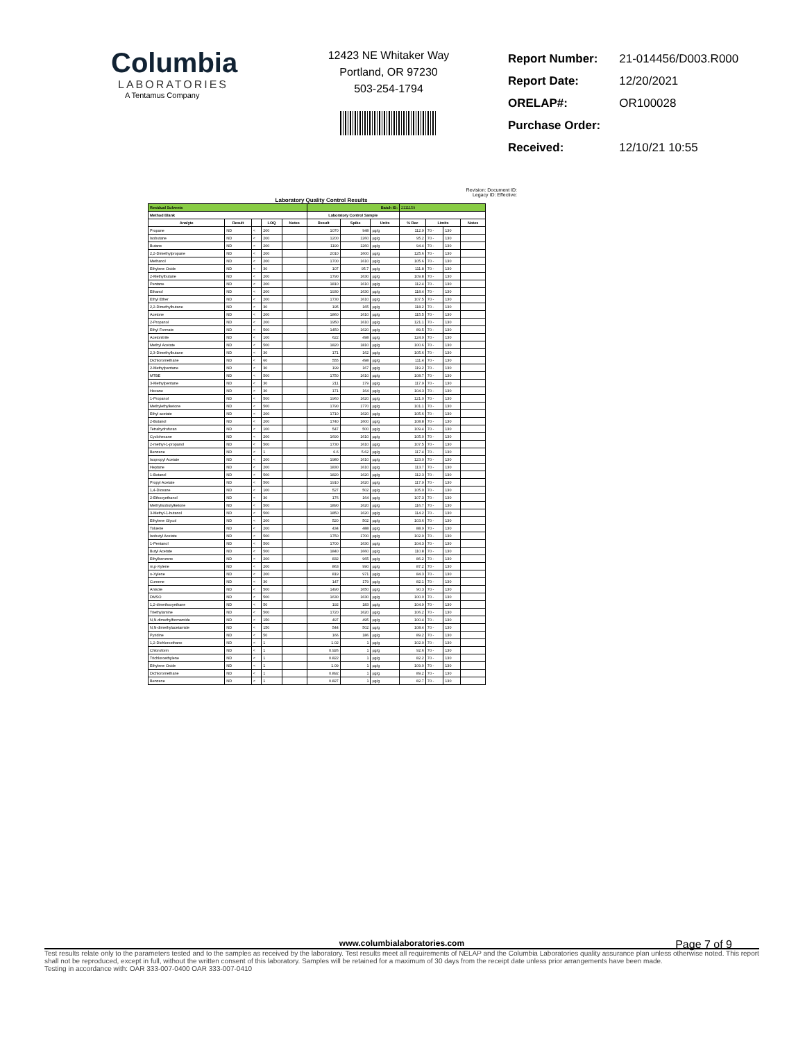Columbia
LABORATORIES
A Tentamus Company
12423 NE Whitaker Way
Portland, OR 97230
503-254-1794
| Report Number: | 21-014456/D003.R000 |
| Report Date: | 12/20/2021 |
| ORELAP#: | OR100028 |
| Purchase Order: | |
| Received: | 12/10/21 10:55 |
Revision: Document ID:
Legacy ID: Effective:
Laboratory Quality Control Results
| Residual Solvents | | | | | Batch ID: | | | 2111159 | | | |
| Method Blank | | | | | Laboratory Control Sample | | | | | | |
| Analyte | Result | | LOQ | Notes | Result | Spike | Units | % Rec | Limits | | Notes |
| Propane | ND | < | 200 | | 1070 | 948 | µg/g | 112.9 | 70 - | 130 | |
| Isobutane | ND | < | 200 | | 1200 | 1260 | µg/g | 95.2 | 70 - | 130 | |
| Butane | ND | < | 200 | | 1190 | 1260 | µg/g | 94.4 | 70 - | 130 | |
| 2,2-Dimethylpropane | ND | < | 200 | | 2010 | 1600 | µg/g | 125.6 | 70 - | 130 | |
| Methanol | ND | < | 200 | | 1700 | 1610 | µg/g | 105.6 | 70 - | 130 | |
| Ethylene Oxide | ND | < | 30 | | 107 | 95.7 | µg/g | 111.8 | 70 - | 130 | |
| 2-Methylbutane | ND | < | 200 | | 1790 | 1630 | µg/g | 109.8 | 70 - | 130 | |
| Pentane | ND | < | 200 | | 1810 | 1610 | µg/g | 112.4 | 70 - | 130 | |
| Ethanol | ND | < | 200 | | 1930 | 1630 | µg/g | 118.4 | 70 - | 130 | |
| Ethyl Ether | ND | < | 200 | | 1730 | 1610 | µg/g | 107.5 | 70 - | 130 | |
| 2,2-Dimethylbutane | ND | < | 30 | | 195 | 165 | µg/g | 118.2 | 70 - | 130 | |
| Acetone | ND | < | 200 | | 1860 | 1610 | µg/g | 115.5 | 70 - | 130 | |
| 2-Propanol | ND | < | 200 | | 1950 | 1610 | µg/g | 121.1 | 70 - | 130 | |
| Ethyl Formate | ND | < | 500 | | 1450 | 1620 | µg/g | 89.5 | 70 - | 130 | |
| Acetonitrile | ND | < | 100 | | 622 | 498 | µg/g | 124.9 | 70 - | 130 | |
| Methyl Acetate | ND | < | 500 | | 1820 | 1810 | µg/g | 100.6 | 70 - | 130 | |
| 2,3-Dimethylbutane | ND | < | 30 | | 171 | 162 | µg/g | 105.6 | 70 - | 130 | |
| Dichloromethane | ND | < | 60 | | 555 | 498 | µg/g | 111.4 | 70 - | 130 | |
| 2-Methylpentane | ND | < | 30 | | 199 | 167 | µg/g | 119.2 | 70 - | 130 | |
| MTBE | ND | < | 500 | | 1750 | 1610 | µg/g | 108.7 | 70 - | 130 | |
| 3-Methylpentane | ND | < | 30 | | 211 | 179 | µg/g | 117.9 | 70 - | 130 | |
| Hexane | ND | < | 30 | | 171 | 164 | µg/g | 104.3 | 70 - | 130 | |
| 1-Propanol | ND | < | 500 | | 1960 | 1620 | µg/g | 121.0 | 70 - | 130 | |
| Methylethylketone | ND | < | 500 | | 1790 | 1770 | µg/g | 101.1 | 70 - | 130 | |
| Ethyl acetate | ND | < | 200 | | 1710 | 1620 | µg/g | 105.6 | 70 - | 130 | |
| 2-Butanol | ND | < | 200 | | 1740 | 1600 | µg/g | 108.8 | 70 - | 130 | |
| Tetrahydrofuran | ND | < | 100 | | 547 | 500 | µg/g | 109.4 | 70 - | 130 | |
| Cyclohexane | ND | < | 200 | | 1690 | 1610 | µg/g | 105.0 | 70 - | 130 | |
| 2-methyl-1-propanol | ND | < | 500 | | 1730 | 1610 | µg/g | 107.5 | 70 - | 130 | |
| Benzene | ND | < | 1 | | 6.6 | 5.62 | µg/g | 117.4 | 70 - | 130 | |
| Isopropyl Acetate | ND | < | 200 | | 1980 | 1610 | µg/g | 123.0 | 70 - | 130 | |
| Heptane | ND | < | 200 | | 1830 | 1610 | µg/g | 113.7 | 70 - | 130 | |
| 1-Butanol | ND | < | 500 | | 1820 | 1620 | µg/g | 112.3 | 70 - | 130 | |
| Propyl Acetate | ND | < | 500 | | 1910 | 1620 | µg/g | 117.9 | 70 - | 130 | |
| 1,4-Dioxane | ND | < | 100 | | 527 | 502 | µg/g | 105.0 | 70 - | 130 | |
| 2-Ethoxyethanol | ND | < | 30 | | 176 | 164 | µg/g | 107.3 | 70 - | 130 | |
| Methylisobutylketone | ND | < | 500 | | 1890 | 1620 | µg/g | 116.7 | 70 - | 130 | |
| 3-Methyl-1-butanol | ND | < | 500 | | 1850 | 1620 | µg/g | 114.2 | 70 - | 130 | |
| Ethylene Glycol | ND | < | 200 | | 520 | 502 | µg/g | 103.6 | 70 - | 130 | |
| Toluene | ND | < | 200 | | 434 | 488 | µg/g | 88.9 | 70 - | 130 | |
| Isobutyl Acetate | ND | < | 500 | | 1750 | 1700 | µg/g | 102.9 | 70 - | 130 | |
| 1-Pentanol | ND | < | 500 | | 1700 | 1630 | µg/g | 104.3 | 70 - | 130 | |
| Butyl Acetate | ND | < | 500 | | 1840 | 1660 | µg/g | 110.8 | 70 - | 130 | |
| Ethylbenzene | ND | < | 200 | | 832 | 965 | µg/g | 86.2 | 70 - | 130 | |
| m,p-Xylene | ND | < | 200 | | 863 | 990 | µg/g | 87.2 | 70 - | 130 | |
| o-Xylene | ND | < | 200 | | 819 | 971 | µg/g | 84.3 | 70 - | 130 | |
| Cumene | ND | < | 30 | | 147 | 179 | µg/g | 82.1 | 70 - | 130 | |
| Anisole | ND | < | 500 | | 1490 | 1650 | µg/g | 90.3 | 70 - | 130 | |
| DMSO | ND | < | 500 | | 1630 | 1630 | µg/g | 100.0 | 70 - | 130 | |
| 1,2-dimethoxyethane | ND | < | 50 | | 192 | 183 | µg/g | 104.9 | 70 - | 130 | |
| Triethylamine | ND | < | 500 | | 1720 | 1620 | µg/g | 106.2 | 70 - | 130 | |
| N,N-dimethylformamide | ND | < | 150 | | 497 | 495 | µg/g | 100.4 | 70 - | 130 | |
| N,N-dimethylacetamide | ND | < | 150 | | 544 | 502 | µg/g | 108.4 | 70 - | 130 | |
| Pyridine | ND | < | 50 | | 166 | 186 | µg/g | 89.2 | 70 - | 130 | |
| 1,2-Dichloroethane | ND | < | 1 | | 1.02 | 1 | µg/g | 102.0 | 70 - | 130 | |
| Chloroform | ND | < | 1 | | 0.926 | 1 | µg/g | 92.6 | 70 - | 130 | |
| Trichloroethylene | ND | < | 1 | | 0.822 | 1 | µg/g | 82.2 | 70 - | 130 | |
| Ethylene Oxide | ND | < | 1 | | 1.09 | 1 | µg/g | 109.0 | 70 - | 130 | |
| Dichloromethane | ND | < | 1 | | 0.892 | 1 | µg/g | 89.2 | 70 - | 130 | |
| Benzene | ND | < | 1 | | 0.827 | 1 | µg/g | 82.7 | 70 - | 130 | |
Page 7 of 9
www.columbialaboratories.com
Test results relate only to the parameters tested and to the samples as received by the laboratory. Test results meet all requirements of NELAP and the Columbia Laboratories quality assurance plan unless otherwise noted. This report shall not be reproduced, except in full, without the written consent of this laboratory. Samples will be retained for a maximum of 30 days from the receipt date unless prior arrangements have been made.
Testing in accordance with: OAR 333-007-0400 OAR 333-007-0410